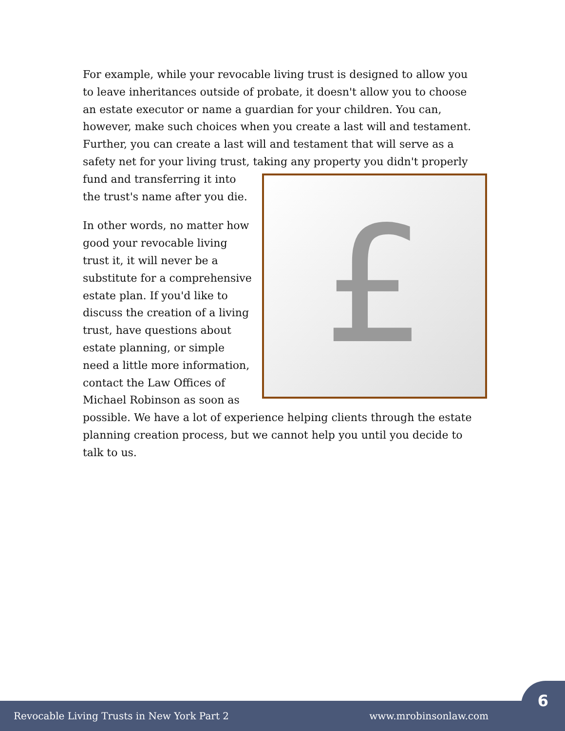For example, while your revocable living trust is designed to allow you to leave inheritances outside of probate, it doesn't allow you to choose an estate executor or name a guardian for your children. You can, however, make such choices when you create a last will and testament. Further, you can create a last will and testament that will serve as a safety net for your living trust, taking any property you didn't properly
£
fund and transferring it into the trust's name after you die.
In other words, no matter how good your revocable living trust it, it will never be a substitute for a comprehensive estate plan. If you'd like to discuss the creation of a living trust, have questions about estate planning, or simple need a little more information, contact the Law Offices of Michael Robinson as soon as possible. We have a lot of experience helping clients through the estate planning creation process, but we cannot help you until you decide to talk to us.
Revocable Living Trusts in New York Part 2 www.mrobinsonlaw.com
6